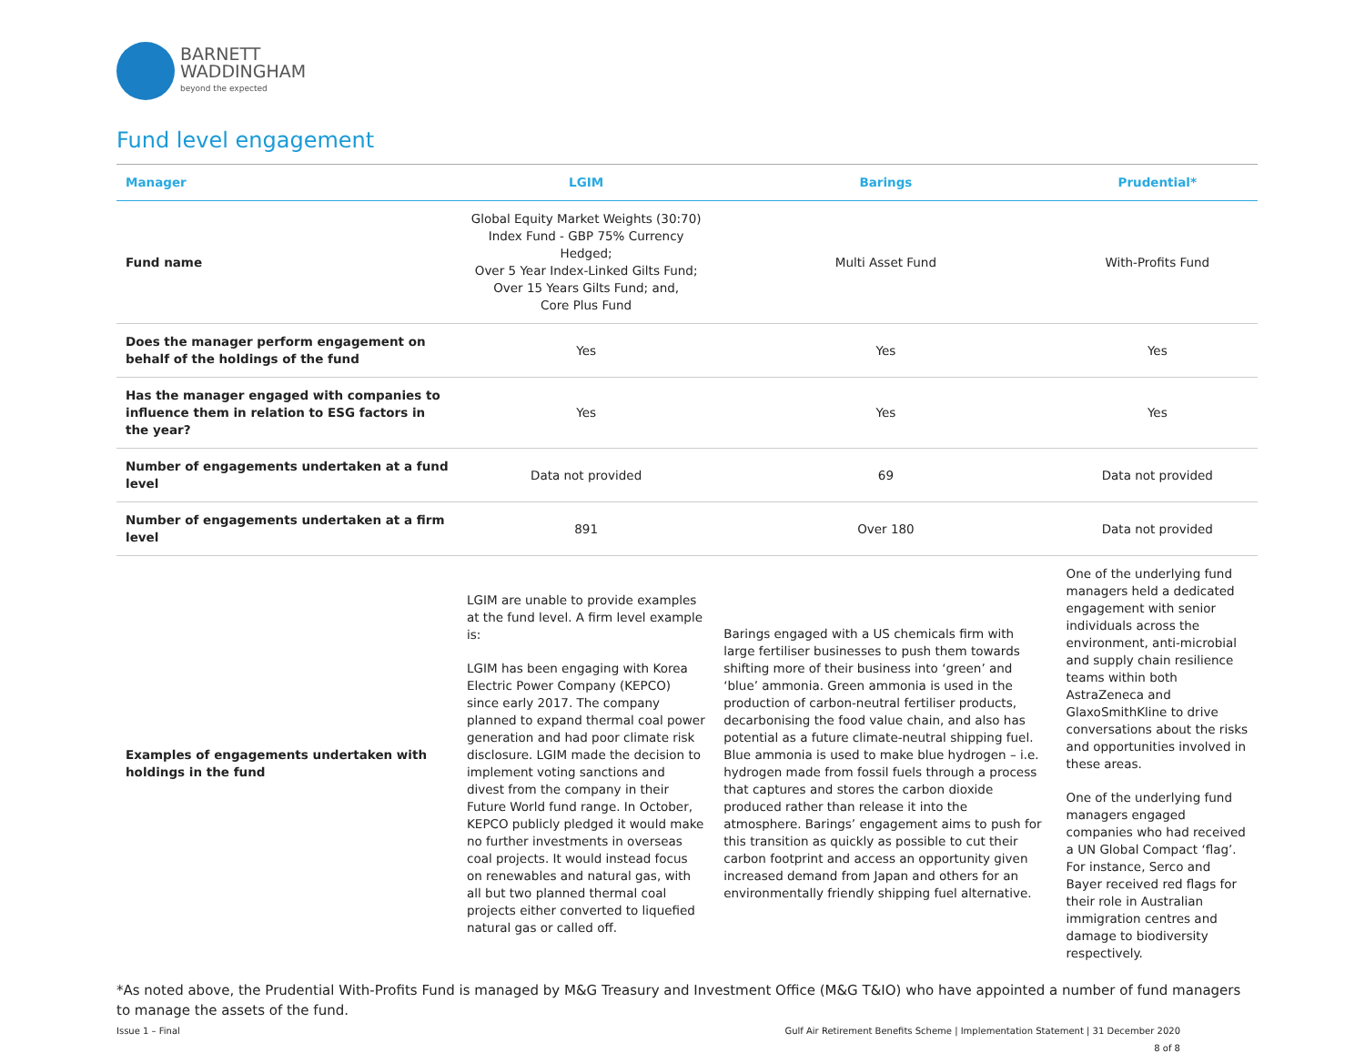BARNETT
WADDINGHAM
beyond the expected
Fund level engagement
| Manager | LGIM | Barings | Prudential* |
| --- | --- | --- | --- |
| Fund name | Global Equity Market Weights (30:70) Index Fund - GBP 75% Currency Hedged; Over 5 Year Index-Linked Gilts Fund; Over 15 Years Gilts Fund; and, Core Plus Fund | Multi Asset Fund | With-Profits Fund |
| Does the manager perform engagement on behalf of the holdings of the fund | Yes | Yes | Yes |
| Has the manager engaged with companies to influence them in relation to ESG factors in the year? | Yes | Yes | Yes |
| Number of engagements undertaken at a fund level | Data not provided | 69 | Data not provided |
| Number of engagements undertaken at a firm level | 891 | Over 180 | Data not provided |
| Examples of engagements undertaken with holdings in the fund | LGIM are unable to provide examples at the fund level. A firm level example is: LGIM has been engaging with Korea Electric Power Company (KEPCO) since early 2017. The company planned to expand thermal coal power generation and had poor climate risk disclosure. LGIM made the decision to implement voting sanctions and divest from the company in their Future World fund range. In October, KEPCO publicly pledged it would make no further investments in overseas coal projects. It would instead focus on renewables and natural gas, with all but two planned thermal coal projects either converted to liquefied natural gas or called off. | Barings engaged with a US chemicals firm with large fertiliser businesses to push them towards shifting more of their business into ‘green’ and ‘blue’ ammonia. Green ammonia is used in the production of carbon-neutral fertiliser products, decarbonising the food value chain, and also has potential as a future climate-neutral shipping fuel. Blue ammonia is used to make blue hydrogen – i.e. hydrogen made from fossil fuels through a process that captures and stores the carbon dioxide produced rather than release it into the atmosphere. Barings’ engagement aims to push for this transition as quickly as possible to cut their carbon footprint and access an opportunity given increased demand from Japan and others for an environmentally friendly shipping fuel alternative. | One of the underlying fund managers held a dedicated engagement with senior individuals across the environment, anti-microbial and supply chain resilience teams within both AstraZeneca and GlaxoSmithKline to drive conversations about the risks and opportunities involved in these areas. One of the underlying fund managers engaged companies who had received a UN Global Compact ‘flag’. For instance, Serco and Bayer received red flags for their role in Australian immigration centres and damage to biodiversity respectively. |
*As noted above, the Prudential With-Profits Fund is managed by M&G Treasury and Investment Office (M&G T&IO) who have appointed a number of fund managers to manage the assets of the fund.
Issue 1 – Final Gulf Air Retirement Benefits Scheme | Implementation Statement | 31 December 2020
8 of 8